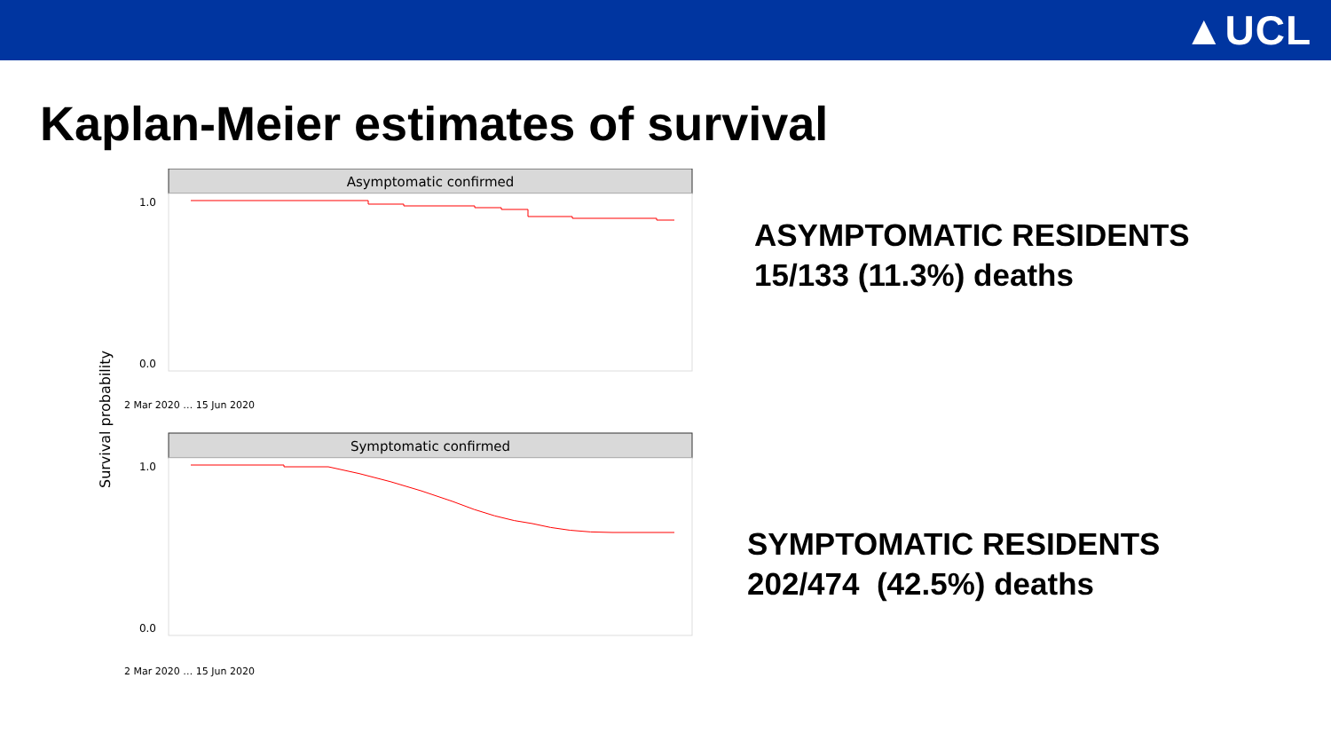▲UCL
Kaplan-Meier estimates of survival
Survival probability
Asymptomatic confirmed
1.0
0.0
2 Mar 2020 … 15 Jun 2020
Symptomatic confirmed
1.0
0.0
2 Mar 2020 … 15 Jun 2020
ASYMPTOMATIC RESIDENTS
15/133 (11.3%) deaths
SYMPTOMATIC RESIDENTS
202/474 (42.5%) deaths